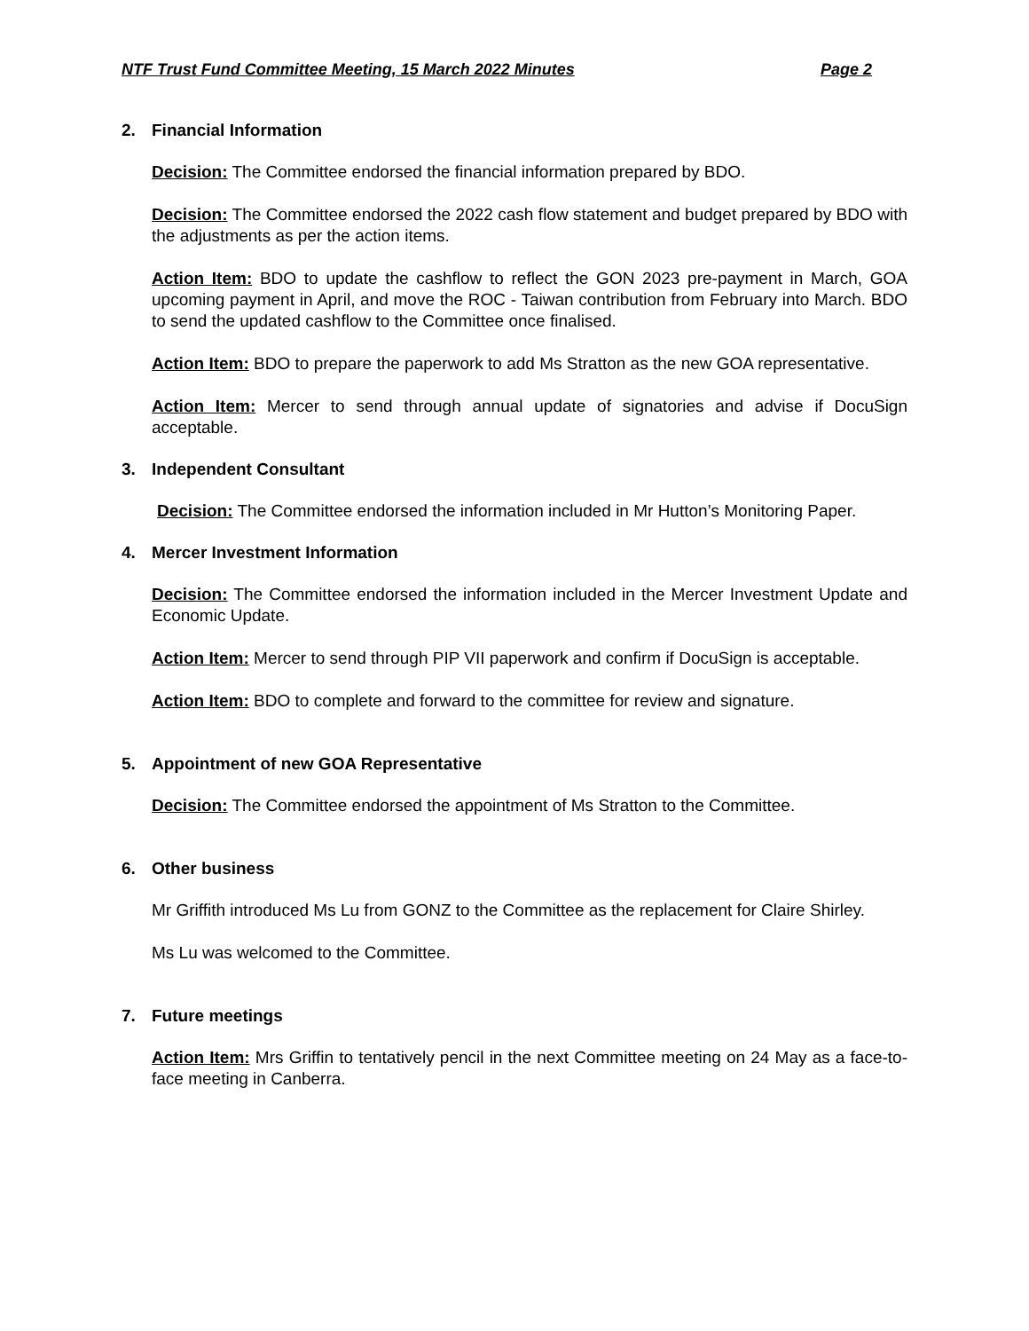NTF Trust Fund Committee Meeting, 15 March 2022 Minutes Page 2
2. Financial Information
Decision: The Committee endorsed the financial information prepared by BDO.
Decision: The Committee endorsed the 2022 cash flow statement and budget prepared by BDO with the adjustments as per the action items.
Action Item: BDO to update the cashflow to reflect the GON 2023 pre-payment in March, GOA upcoming payment in April, and move the ROC - Taiwan contribution from February into March. BDO to send the updated cashflow to the Committee once finalised.
Action Item: BDO to prepare the paperwork to add Ms Stratton as the new GOA representative.
Action Item: Mercer to send through annual update of signatories and advise if DocuSign acceptable.
3. Independent Consultant
Decision: The Committee endorsed the information included in Mr Hutton’s Monitoring Paper.
4. Mercer Investment Information
Decision: The Committee endorsed the information included in the Mercer Investment Update and Economic Update.
Action Item: Mercer to send through PIP VII paperwork and confirm if DocuSign is acceptable.
Action Item: BDO to complete and forward to the committee for review and signature.
5. Appointment of new GOA Representative
Decision: The Committee endorsed the appointment of Ms Stratton to the Committee.
6. Other business
Mr Griffith introduced Ms Lu from GONZ to the Committee as the replacement for Claire Shirley.
Ms Lu was welcomed to the Committee.
7. Future meetings
Action Item: Mrs Griffin to tentatively pencil in the next Committee meeting on 24 May as a face-to-face meeting in Canberra.